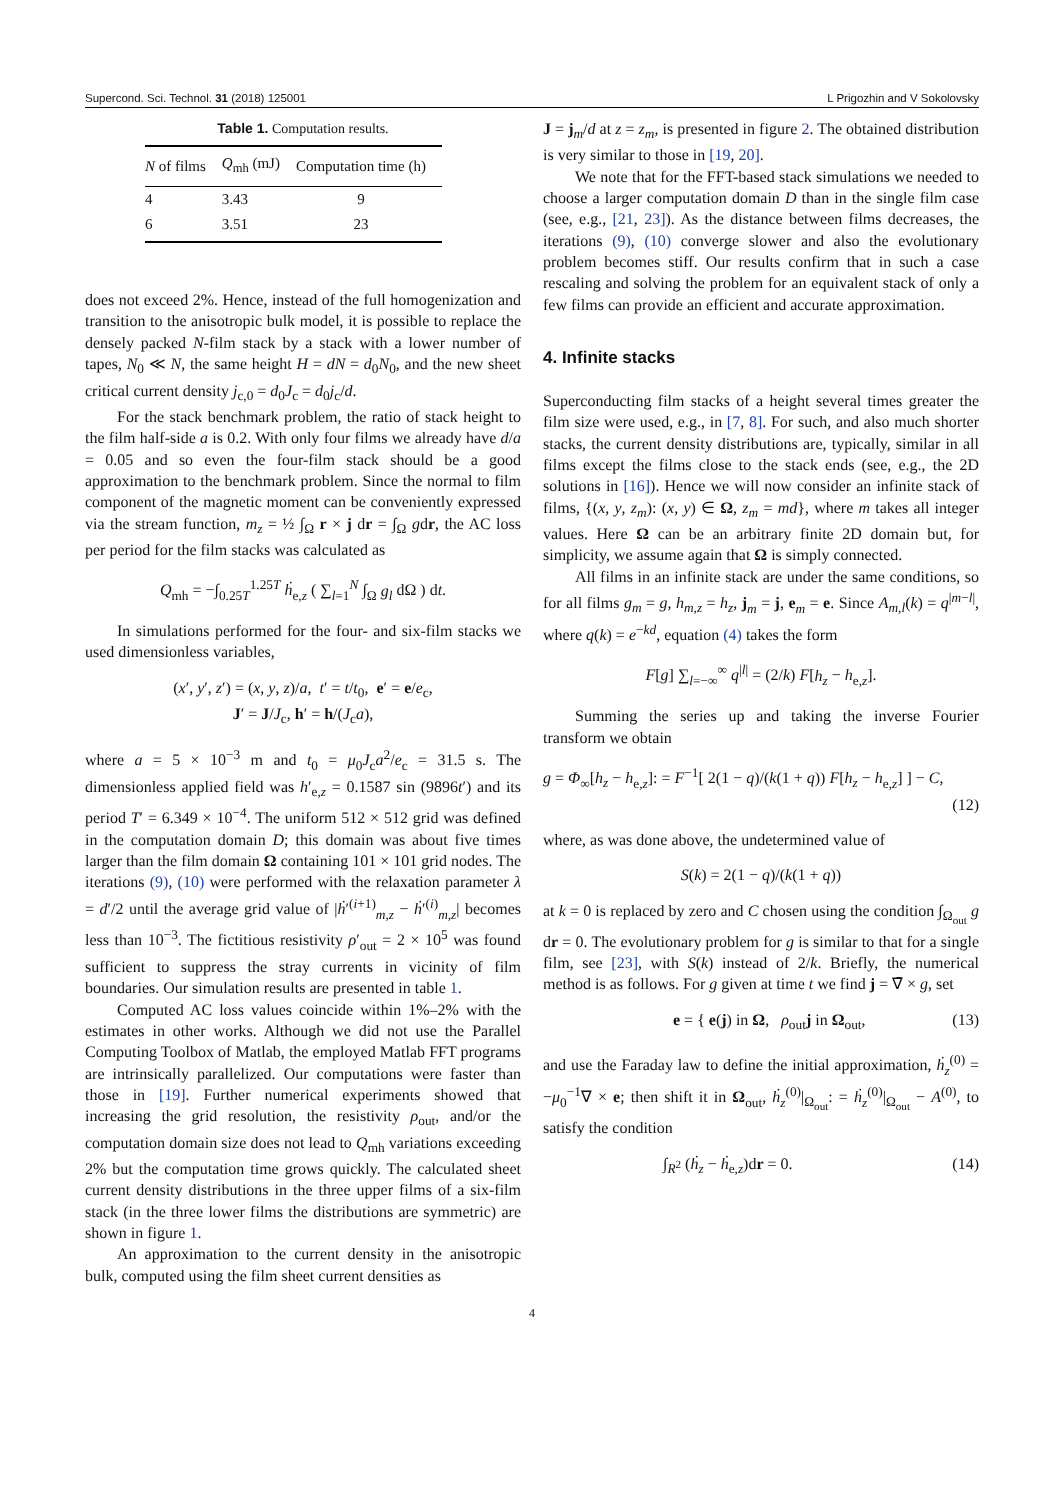Supercond. Sci. Technol. 31 (2018) 125001 L Prigozhin and V Sokolovsky
Table 1. Computation results.
| N of films | Q<sub>mh</sub> (mJ) | Computation time (h) |
| --- | --- | --- |
| 4 | 3.43 | 9 |
| 6 | 3.51 | 23 |
does not exceed 2%. Hence, instead of the full homogenization and transition to the anisotropic bulk model, it is possible to replace the densely packed N-film stack by a stack with a lower number of tapes, N<sub>0</sub> ≪ N, the same height H = dN = d<sub>0</sub>N<sub>0</sub>, and the new sheet critical current density j<sub>c,0</sub> = d<sub>0</sub>J<sub>c</sub> = d<sub>0</sub>j<sub>c</sub>/d.
For the stack benchmark problem, the ratio of stack height to the film half-side a is 0.2. With only four films we already have d/a = 0.05 and so even the four-film stack should be a good approximation to the benchmark problem. Since the normal to film component of the magnetic moment can be conveniently expressed via the stream function, m<sub>z</sub> = ½ ∫<sub>Ω</sub> r × j dr = ∫<sub>Ω</sub> gdr, the AC loss per period for the film stacks was calculated as
Q<sub>mh</sub> = −∫<sub>0.25T</sub><sup>1.25T</sup> ḣ<sub>e,z</sub> ( ∑<sub>l=1</sub><sup>N</sup> ∫<sub>Ω</sub> g<sub>l</sub> dΩ ) dt.
In simulations performed for the four- and six-film stacks we used dimensionless variables,
(x′, y′, z′) = (x, y, z)/a, t′ = t/t<sub>0</sub>, e′ = e/e<sub>c</sub>,
J′ = J/J<sub>c</sub>, h′ = h/(J<sub>c</sub>a),
where a = 5 × 10<sup>−3</sup> m and t<sub>0</sub> = μ<sub>0</sub>J<sub>c</sub>a<sup>2</sup>/e<sub>c</sub> = 31.5 s. The dimensionless applied field was h′<sub>e,z</sub> = 0.1587 sin (9896t′) and its period T′ = 6.349 × 10<sup>−4</sup>. The uniform 512 × 512 grid was defined in the computation domain D; this domain was about five times larger than the film domain Ω containing 101 × 101 grid nodes. The iterations (9), (10) were performed with the relaxation parameter λ = d′/2 until the average grid value of |ḣ′<sup>(i+1)</sup><sub>m,z</sub> − ḣ′<sup>(i)</sup><sub>m,z</sub>| becomes less than 10<sup>−3</sup>. The fictitious resistivity ρ′<sub>out</sub> = 2 × 10<sup>5</sup> was found sufficient to suppress the stray currents in vicinity of film boundaries. Our simulation results are presented in table 1.
Computed AC loss values coincide within 1%–2% with the estimates in other works. Although we did not use the Parallel Computing Toolbox of Matlab, the employed Matlab FFT programs are intrinsically parallelized. Our computations were faster than those in [19]. Further numerical experiments showed that increasing the grid resolution, the resistivity ρ<sub>out</sub>, and/or the computation domain size does not lead to Q<sub>mh</sub> variations exceeding 2% but the computation time grows quickly. The calculated sheet current density distributions in the three upper films of a six-film stack (in the three lower films the distributions are symmetric) are shown in figure 1.
An approximation to the current density in the anisotropic bulk, computed using the film sheet current densities as
J = j<sub>m</sub>/d at z = z<sub>m</sub>, is presented in figure 2. The obtained distribution is very similar to those in [19, 20].
We note that for the FFT-based stack simulations we needed to choose a larger computation domain D than in the single film case (see, e.g., [21, 23]). As the distance between films decreases, the iterations (9), (10) converge slower and also the evolutionary problem becomes stiff. Our results confirm that in such a case rescaling and solving the problem for an equivalent stack of only a few films can provide an efficient and accurate approximation.
4. Infinite stacks
Superconducting film stacks of a height several times greater the film size were used, e.g., in [7, 8]. For such, and also much shorter stacks, the current density distributions are, typically, similar in all films except the films close to the stack ends (see, e.g., the 2D solutions in [16]). Hence we will now consider an infinite stack of films, {(x, y, z<sub>m</sub>): (x, y) ∈ Ω, z<sub>m</sub> = md}, where m takes all integer values. Here Ω can be an arbitrary finite 2D domain but, for simplicity, we assume again that Ω is simply connected.
All films in an infinite stack are under the same conditions, so for all films g<sub>m</sub> = g, h<sub>m,z</sub> = h<sub>z</sub>, j<sub>m</sub> = j, e<sub>m</sub> = e. Since A<sub>m,l</sub>(k) = q<sup>|m−l|</sup>, where q(k) = e<sup>−kd</sup>, equation (4) takes the form
F[g] ∑<sub>l=−∞</sub><sup>∞</sup> q<sup>|l|</sup> = (2/k) F[h<sub>z</sub> − h<sub>e,z</sub>].
Summing the series up and taking the inverse Fourier transform we obtain
g = Φ<sub>∞</sub>[h<sub>z</sub> − h<sub>e,z</sub>]: = F<sup>−1</sup>[ 2(1 − q)/(k(1 + q)) F[h<sub>z</sub> − h<sub>e,z</sub>] ] − C,
(12)
where, as was done above, the undetermined value of
S(k) = 2(1 − q)/(k(1 + q))
at k = 0 is replaced by zero and C chosen using the condition ∫<sub>Ω<sub>out</sub></sub> g dr = 0. The evolutionary problem for g is similar to that for a single film, see [23], with S(k) instead of 2/k. Briefly, the numerical method is as follows. For g given at time t we find j = ∇̄ × g, set
e = { e(j) in Ω, ρ<sub>out</sub>j in Ω<sub>out</sub>, (13)
and use the Faraday law to define the initial approximation, ḣ<sub>z</sub><sup>(0)</sup> = −μ<sub>0</sub><sup>−1</sup>∇ × e; then shift it in Ω<sub>out</sub>, ḣ<sub>z</sub><sup>(0)</sup>|<sub>Ω<sub>out</sub></sub>: = ḣ<sub>z</sub><sup>(0)</sup>|<sub>Ω<sub>out</sub></sub> − A<sup>(0)</sup>, to satisfy the condition
∫<sub>R<sup>2</sup></sub> (ḣ<sub>z</sub> − ḣ<sub>e,z</sub>)dr = 0. (14)
4